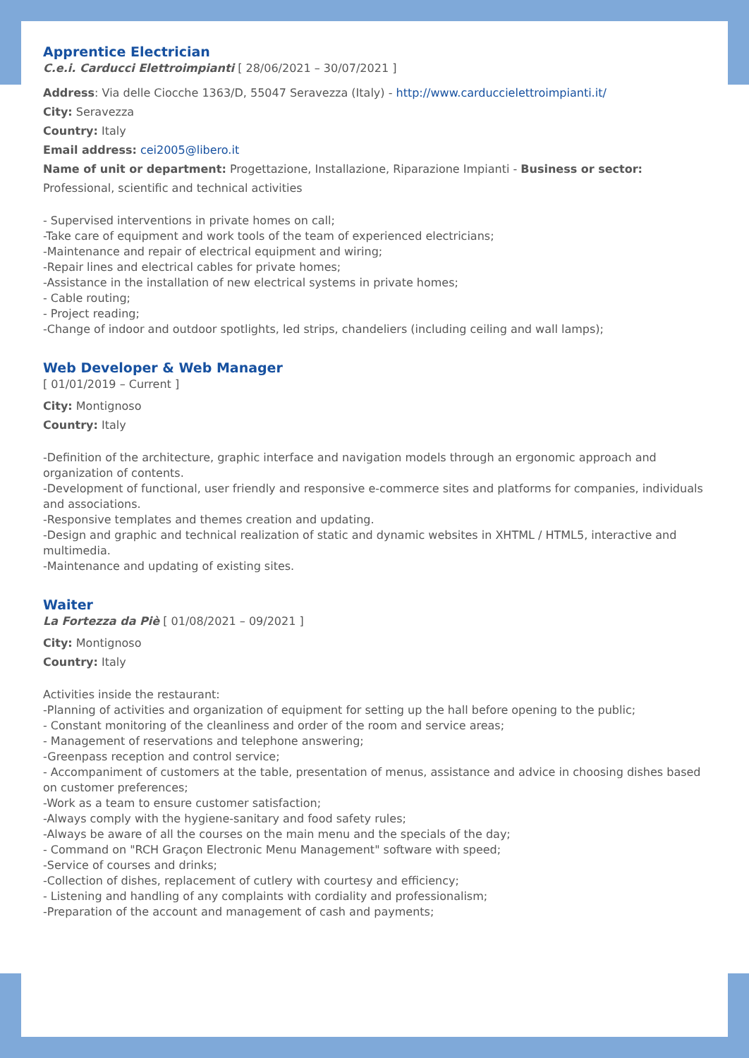Apprentice Electrician
C.e.i. Carducci Elettroimpianti [ 28/06/2021 – 30/07/2021 ]
Address: Via delle Ciocche 1363/D, 55047 Seravezza (Italy) - http://www.carduccielettroimpianti.it/
City: Seravezza
Country: Italy
Email address: cei2005@libero.it
Name of unit or department: Progettazione, Installazione, Riparazione Impianti - Business or sector: Professional, scientific and technical activities
- Supervised interventions in private homes on call;
-Take care of equipment and work tools of the team of experienced electricians;
-Maintenance and repair of electrical equipment and wiring;
-Repair lines and electrical cables for private homes;
-Assistance in the installation of new electrical systems in private homes;
- Cable routing;
- Project reading;
-Change of indoor and outdoor spotlights, led strips, chandeliers (including ceiling and wall lamps);
Web Developer & Web Manager
[ 01/01/2019 – Current ]
City: Montignoso
Country: Italy
-Definition of the architecture, graphic interface and navigation models through an ergonomic approach and organization of contents.
-Development of functional, user friendly and responsive e-commerce sites and platforms for companies, individuals and associations.
-Responsive templates and themes creation and updating.
-Design and graphic and technical realization of static and dynamic websites in XHTML / HTML5, interactive and multimedia.
-Maintenance and updating of existing sites.
Waiter
La Fortezza da Piè [ 01/08/2021 – 09/2021 ]
City: Montignoso
Country: Italy
Activities inside the restaurant:
-Planning of activities and organization of equipment for setting up the hall before opening to the public;
- Constant monitoring of the cleanliness and order of the room and service areas;
- Management of reservations and telephone answering;
-Greenpass reception and control service;
- Accompaniment of customers at the table, presentation of menus, assistance and advice in choosing dishes based on customer preferences;
-Work as a team to ensure customer satisfaction;
-Always comply with the hygiene-sanitary and food safety rules;
-Always be aware of all the courses on the main menu and the specials of the day;
- Command on "RCH Graçon Electronic Menu Management" software with speed;
-Service of courses and drinks;
-Collection of dishes, replacement of cutlery with courtesy and efficiency;
- Listening and handling of any complaints with cordiality and professionalism;
-Preparation of the account and management of cash and payments;